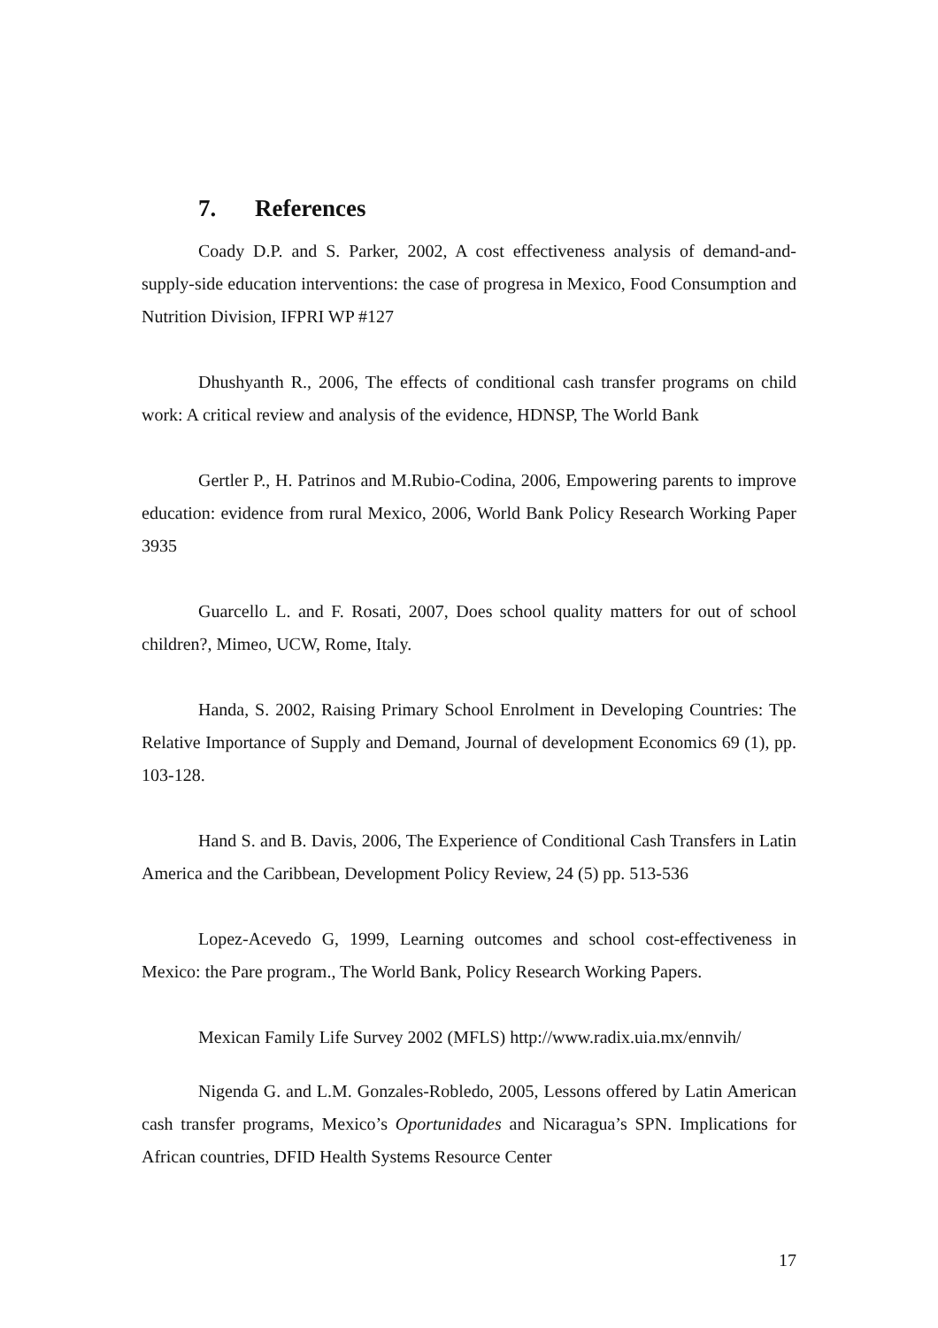7. References
Coady D.P. and S. Parker, 2002, A cost effectiveness analysis of demand-and-supply-side education interventions: the case of progresa in Mexico, Food Consumption and Nutrition Division, IFPRI WP #127
Dhushyanth R., 2006, The effects of conditional cash transfer programs on child work: A critical review and analysis of the evidence, HDNSP, The World Bank
Gertler P., H. Patrinos and M.Rubio-Codina, 2006, Empowering parents to improve education: evidence from rural Mexico, 2006, World Bank Policy Research Working Paper 3935
Guarcello L. and F. Rosati, 2007, Does school quality matters for out of school children?, Mimeo, UCW, Rome, Italy.
Handa, S. 2002, Raising Primary School Enrolment in Developing Countries: The Relative Importance of Supply and Demand, Journal of development Economics 69 (1), pp. 103-128.
Hand S. and B. Davis, 2006, The Experience of Conditional Cash Transfers in Latin America and the Caribbean, Development Policy Review, 24 (5) pp. 513-536
Lopez-Acevedo G, 1999, Learning outcomes and school cost-effectiveness in Mexico: the Pare program., The World Bank, Policy Research Working Papers.
Mexican Family Life Survey 2002 (MFLS) http://www.radix.uia.mx/ennvih/
Nigenda G. and L.M. Gonzales-Robledo, 2005, Lessons offered by Latin American cash transfer programs, Mexico’s Oportunidades and Nicaragua’s SPN. Implications for African countries, DFID Health Systems Resource Center
17